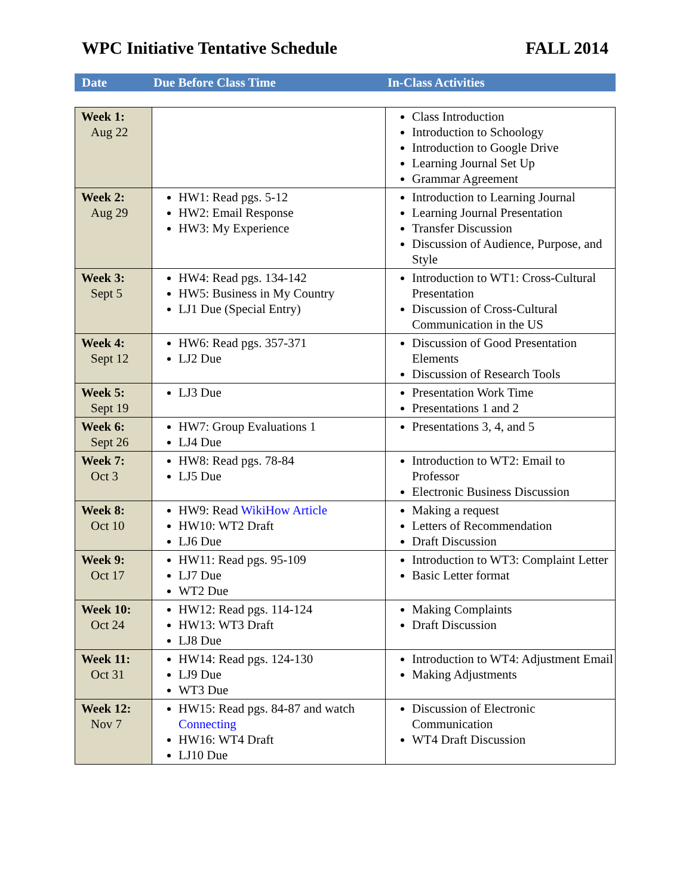WPC Initiative Tentative Schedule FALL 2014
Date Due Before Class Time In-Class Activities
| Week 1: Aug 22 | | Class Introduction Introduction to Schoology Introduction to Google Drive Learning Journal Set Up Grammar Agreement |
| Week 2: Aug 29 | HW1: Read pgs. 5-12 HW2: Email Response HW3: My Experience | Introduction to Learning Journal Learning Journal Presentation Transfer Discussion Discussion of Audience, Purpose, and Style |
| Week 3: Sept 5 | HW4: Read pgs. 134-142 HW5: Business in My Country LJ1 Due (Special Entry) | Introduction to WT1: Cross-Cultural Presentation Discussion of Cross-Cultural Communication in the US |
| Week 4: Sept 12 | HW6: Read pgs. 357-371 LJ2 Due | Discussion of Good Presentation Elements Discussion of Research Tools |
| Week 5: Sept 19 | LJ3 Due | Presentation Work Time Presentations 1 and 2 |
| Week 6: Sept 26 | HW7: Group Evaluations 1 LJ4 Due | Presentations 3, 4, and 5 |
| Week 7: Oct 3 | HW8: Read pgs. 78-84 LJ5 Due | Introduction to WT2: Email to Professor Electronic Business Discussion |
| Week 8: Oct 10 | HW9: Read WikiHow Article HW10: WT2 Draft LJ6 Due | Making a request Letters of Recommendation Draft Discussion |
| Week 9: Oct 17 | HW11: Read pgs. 95-109 LJ7 Due WT2 Due | Introduction to WT3: Complaint Letter Basic Letter format |
| Week 10: Oct 24 | HW12: Read pgs. 114-124 HW13: WT3 Draft LJ8 Due | Making Complaints Draft Discussion |
| Week 11: Oct 31 | HW14: Read pgs. 124-130 LJ9 Due WT3 Due | Introduction to WT4: Adjustment Email Making Adjustments |
| Week 12: Nov 7 | HW15: Read pgs. 84-87 and watch Connecting HW16: WT4 Draft LJ10 Due | Discussion of Electronic Communication WT4 Draft Discussion |